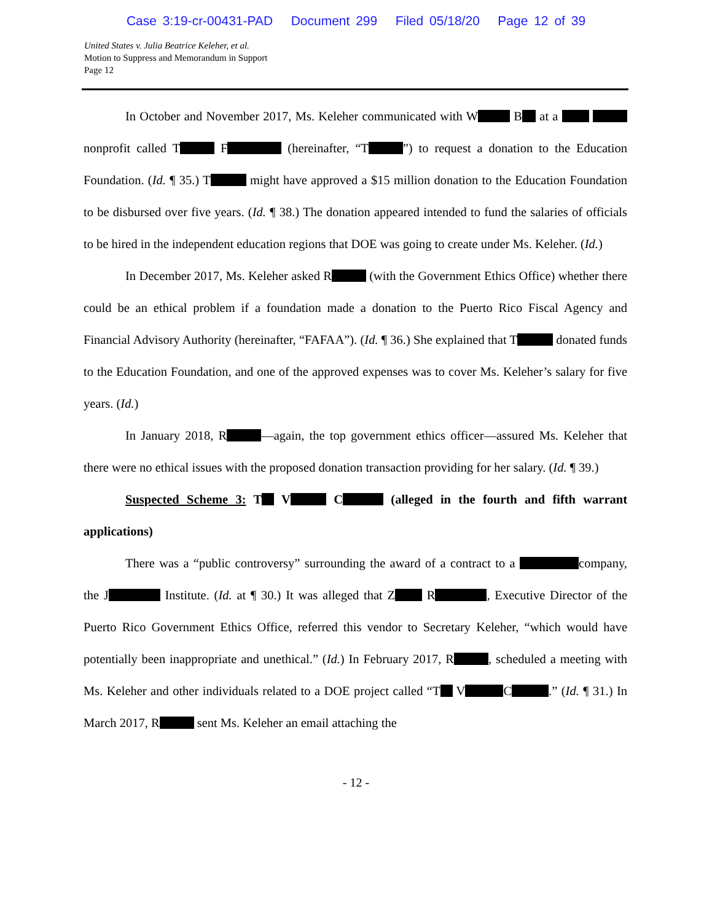Case 3:19-cr-00431-PAD Document 299 Filed 05/18/20 Page 12 of 39
United States v. Julia Beatrice Keleher, et al.
Motion to Suppress and Memorandum in Support
Page 12
In October and November 2017, Ms. Keleher communicated with W B at a nonprofit called T F (hereinafter, “T ”) to request a donation to the Education Foundation. (Id. ¶ 35.) T might have approved a $15 million donation to the Education Foundation to be disbursed over five years. (Id. ¶ 38.) The donation appeared intended to fund the salaries of officials to be hired in the independent education regions that DOE was going to create under Ms. Keleher. (Id.)
In December 2017, Ms. Keleher asked R (with the Government Ethics Office) whether there could be an ethical problem if a foundation made a donation to the Puerto Rico Fiscal Agency and Financial Advisory Authority (hereinafter, “FAFAA”). (Id. ¶ 36.) She explained that T donated funds to the Education Foundation, and one of the approved expenses was to cover Ms. Keleher’s salary for five years. (Id.)
In January 2018, R —again, the top government ethics officer—assured Ms. Keleher that there were no ethical issues with the proposed donation transaction providing for her salary. (Id. ¶ 39.)
Suspected Scheme 3: T V C (alleged in the fourth and fifth warrant applications)
There was a “public controversy” surrounding the award of a contract to a company, the J Institute. (Id. at ¶ 30.) It was alleged that Z R , Executive Director of the Puerto Rico Government Ethics Office, referred this vendor to Secretary Keleher, “which would have potentially been inappropriate and unethical.” (Id.) In February 2017, R , scheduled a meeting with Ms. Keleher and other individuals related to a DOE project called “T V C .” (Id. ¶ 31.) In March 2017, R sent Ms. Keleher an email attaching the
- 12 -